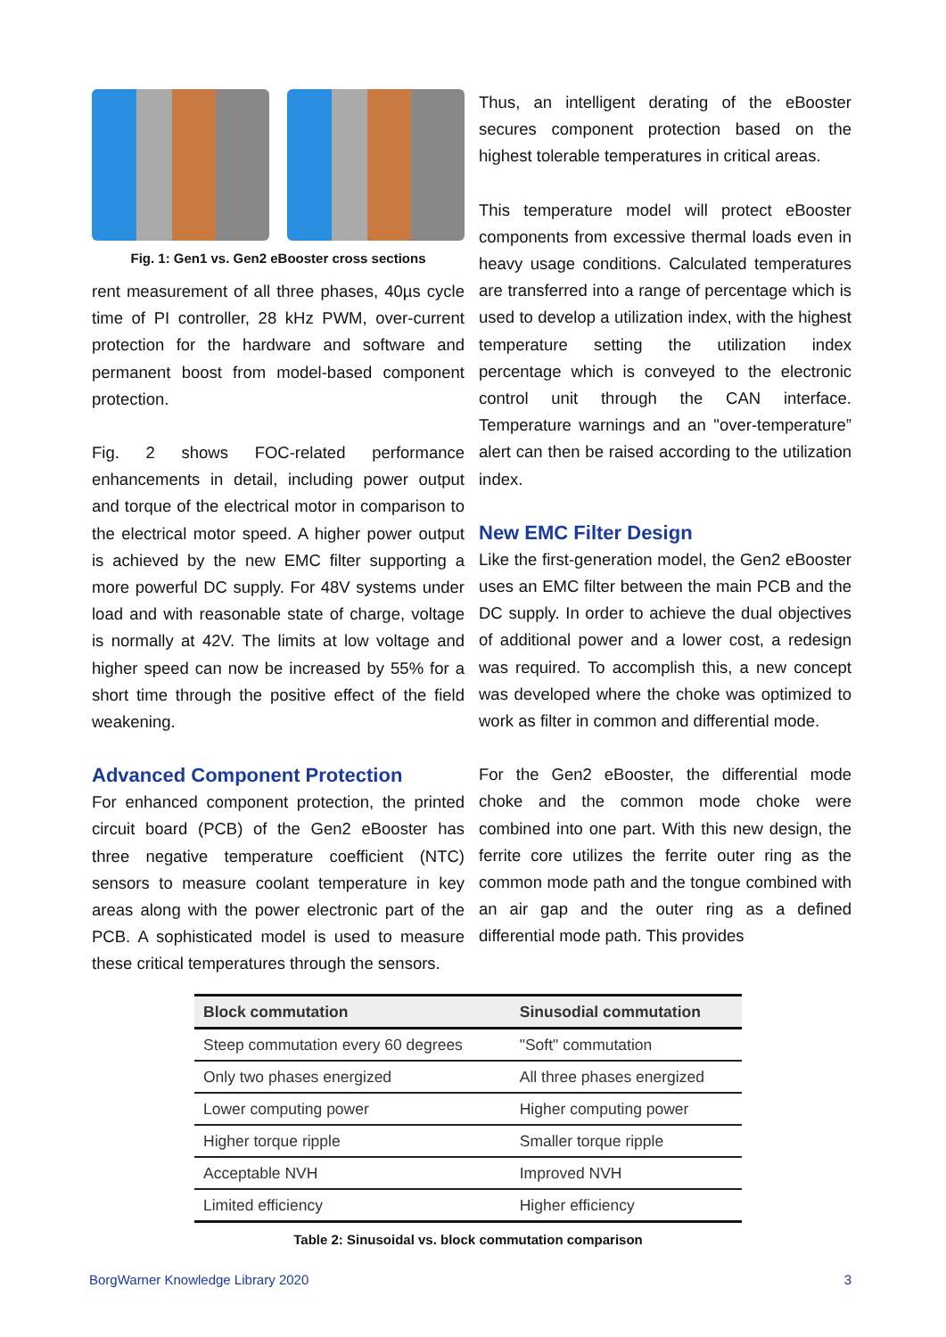Fig. 1: Gen1 vs. Gen2 eBooster cross sections
rent measurement of all three phases, 40µs cycle time of PI controller, 28 kHz PWM, over-current protection for the hardware and software and permanent boost from model-based component protection.
Fig. 2 shows FOC-related performance enhancements in detail, including power output and torque of the electrical motor in comparison to the electrical motor speed. A higher power output is achieved by the new EMC filter supporting a more powerful DC supply. For 48V systems under load and with reasonable state of charge, voltage is normally at 42V. The limits at low voltage and higher speed can now be increased by 55% for a short time through the positive effect of the field weakening.
Advanced Component Protection
For enhanced component protection, the printed circuit board (PCB) of the Gen2 eBooster has three negative temperature coefficient (NTC) sensors to measure coolant temperature in key areas along with the power electronic part of the PCB. A sophisticated model is used to measure these critical temperatures through the sensors.
Thus, an intelligent derating of the eBooster secures component protection based on the highest tolerable temperatures in critical areas.
This temperature model will protect eBooster components from excessive thermal loads even in heavy usage conditions. Calculated temperatures are transferred into a range of percentage which is used to develop a utilization index, with the highest temperature setting the utilization index percentage which is conveyed to the electronic control unit through the CAN interface. Temperature warnings and an "over-temperature” alert can then be raised according to the utilization index.
New EMC Filter Design
Like the first-generation model, the Gen2 eBooster uses an EMC filter between the main PCB and the DC supply. In order to achieve the dual objectives of additional power and a lower cost, a redesign was required. To accomplish this, a new concept was developed where the choke was optimized to work as filter in common and differential mode.
For the Gen2 eBooster, the differential mode choke and the common mode choke were combined into one part. With this new design, the ferrite core utilizes the ferrite outer ring as the common mode path and the tongue combined with an air gap and the outer ring as a defined differential mode path. This provides
| Block commutation | Sinusodial commutation |
| --- | --- |
| Steep commutation every 60 degrees | "Soft" commutation |
| Only two phases energized | All three phases energized |
| Lower computing power | Higher computing power |
| Higher torque ripple | Smaller torque ripple |
| Acceptable NVH | Improved NVH |
| Limited efficiency | Higher efficiency |
Table 2: Sinusoidal vs. block commutation comparison
BorgWarner Knowledge Library 2020 3